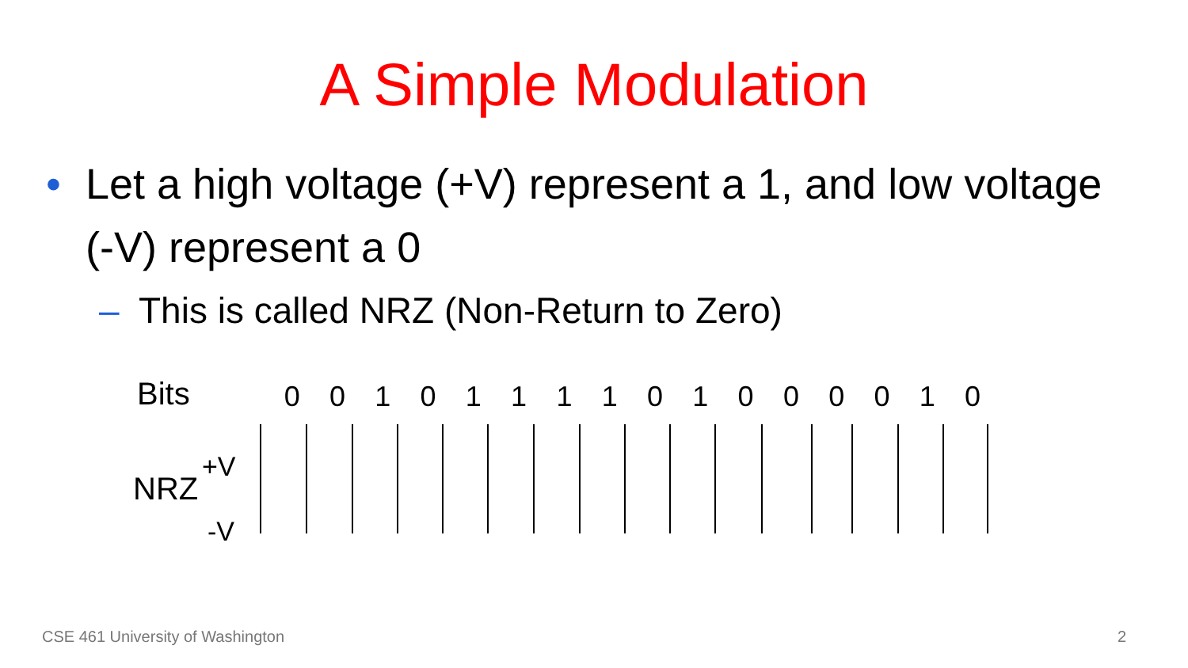A Simple Modulation
• Let a high voltage (+V) represent a 1, and low voltage (-V) represent a 0
– This is called NRZ (Non-Return to Zero)
Bits
0 0 1 0 1 1 1 1 0 1 0 0 0 0 1 0
NRZ
+V
-V
CSE 461 University of Washington
2